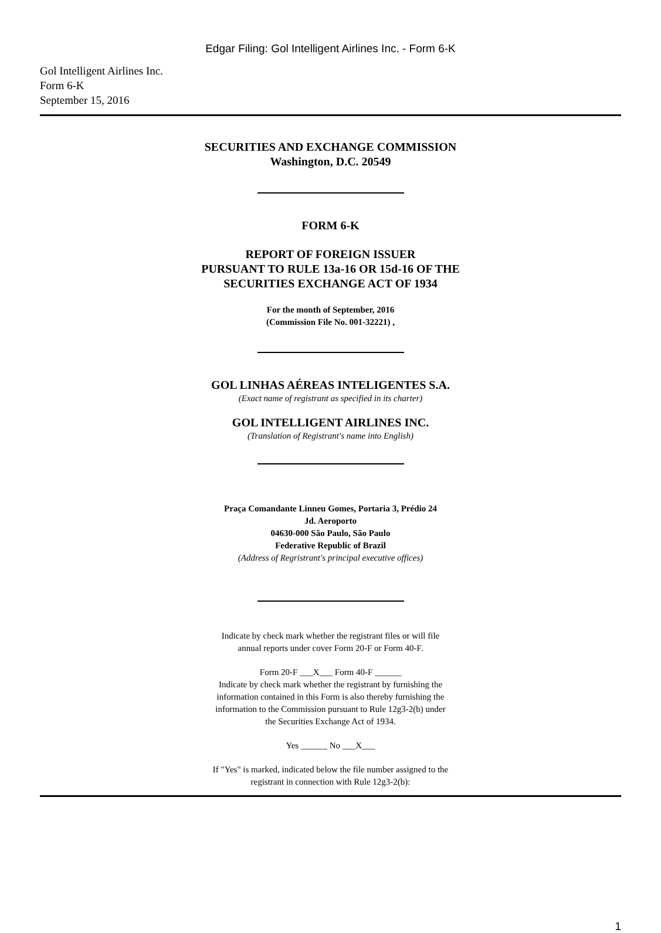Edgar Filing: Gol Intelligent Airlines Inc. - Form 6-K
Gol Intelligent Airlines Inc.
Form 6-K
September 15, 2016
SECURITIES AND EXCHANGE COMMISSION
Washington, D.C. 20549
FORM 6-K
REPORT OF FOREIGN ISSUER
PURSUANT TO RULE 13a-16 OR 15d-16 OF THE
SECURITIES EXCHANGE ACT OF 1934
For the month of September, 2016
(Commission File No. 001-32221) ,
GOL LINHAS AÉREAS INTELIGENTES S.A.
(Exact name of registrant as specified in its charter)
GOL INTELLIGENT AIRLINES INC.
(Translation of Registrant's name into English)
Praça Comandante Linneu Gomes, Portaria 3, Prédio 24
Jd. Aeroporto
04630-000 São Paulo, São Paulo
Federative Republic of Brazil
(Address of Regristrant's principal executive offices)
Indicate by check mark whether the registrant files or will file
annual reports under cover Form 20-F or Form 40-F.
Form 20-F ___X___ Form 40-F ______
Indicate by check mark whether the registrant by furnishing the
information contained in this Form is also thereby furnishing the
information to the Commission pursuant to Rule 12g3-2(b) under
the Securities Exchange Act of 1934.
Yes ______ No ___X___
If "Yes" is marked, indicated below the file number assigned to the
registrant in connection with Rule 12g3-2(b):
1